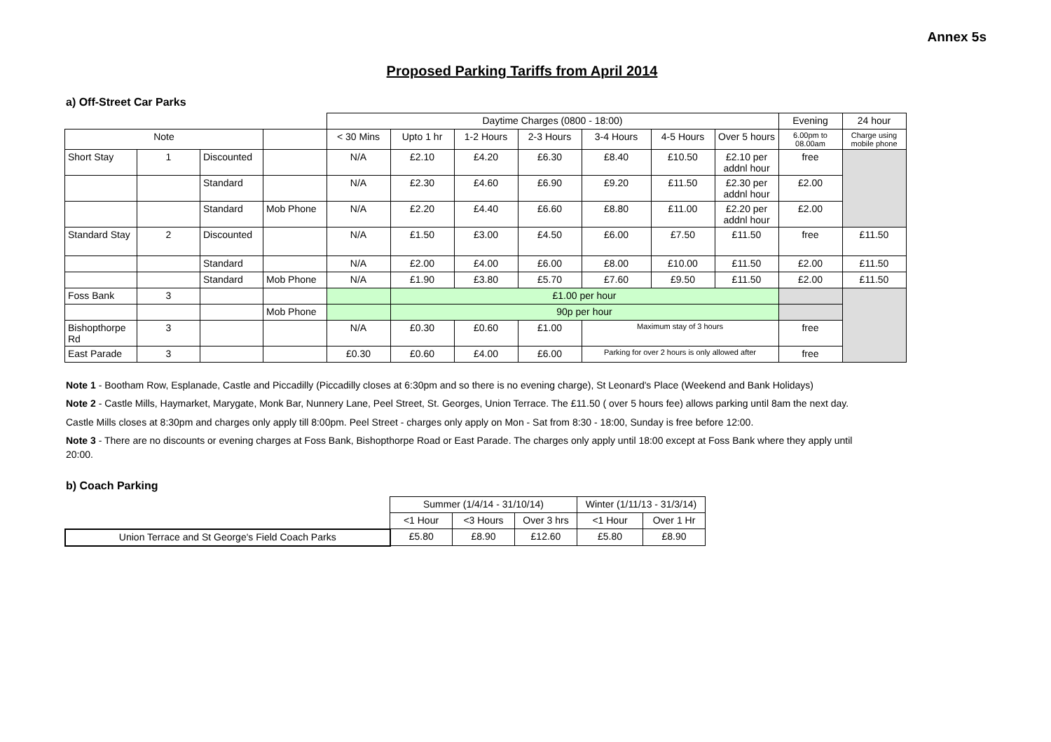Annex 5s
Proposed Parking Tariffs from April 2014
a) Off-Street Car Parks
| | | | | Daytime Charges (0800 - 18:00) | | | | | | | Evening | 24 hour |
| --- | --- | --- | --- | --- | --- | --- | --- | --- | --- | --- | --- | --- |
| Note | | | | < 30 Mins | Upto 1 hr | 1-2 Hours | 2-3 Hours | 3-4 Hours | 4-5 Hours | Over 5 hours | 6.00pm to 08.00am | Charge using mobile phone |
| Short Stay | 1 | Discounted | | N/A | £2.10 | £4.20 | £6.30 | £8.40 | £10.50 | £2.10 per addnl hour | free | |
| | | Standard | | N/A | £2.30 | £4.60 | £6.90 | £9.20 | £11.50 | £2.30 per addnl hour | £2.00 | |
| | | Standard | Mob Phone | N/A | £2.20 | £4.40 | £6.60 | £8.80 | £11.00 | £2.20 per addnl hour | £2.00 | |
| Standard Stay | 2 | Discounted | | N/A | £1.50 | £3.00 | £4.50 | £6.00 | £7.50 | £11.50 | free | £11.50 |
| | | Standard | | N/A | £2.00 | £4.00 | £6.00 | £8.00 | £10.00 | £11.50 | £2.00 | £11.50 |
| | | Standard | Mob Phone | N/A | £1.90 | £3.80 | £5.70 | £7.60 | £9.50 | £11.50 | £2.00 | £11.50 |
| Foss Bank | 3 | | | | £1.00 per hour | | | | | | | |
| | | | Mob Phone | | 90p per hour | | | | | | | |
| Bishopthorpe Rd | 3 | | | N/A | £0.30 | £0.60 | £1.00 | Maximum stay of 3 hours | | | free | |
| East Parade | 3 | | | £0.30 | £0.60 | £4.00 | £6.00 | Parking for over 2 hours is only allowed after | | | free | |
Note 1 - Bootham Row, Esplanade, Castle and Piccadilly (Piccadilly closes at 6:30pm and so there is no evening charge), St Leonard's Place (Weekend and Bank Holidays)
Note 2 - Castle Mills, Haymarket, Marygate, Monk Bar, Nunnery Lane, Peel Street, St. Georges, Union Terrace. The £11.50 ( over 5 hours fee) allows parking until 8am the next day.
Castle Mills closes at 8:30pm and charges only apply till 8:00pm. Peel Street - charges only apply on Mon - Sat from 8:30 - 18:00, Sunday is free before 12:00.
Note 3 - There are no discounts or evening charges at Foss Bank, Bishopthorpe Road or East Parade. The charges only apply until 18:00 except at Foss Bank where they apply until 20:00.
b) Coach Parking
| | Summer (1/4/14 - 31/10/14) | | | Winter (1/11/13 - 31/3/14) | |
| --- | --- | --- | --- | --- | --- |
| | <1 Hour | <3 Hours | Over 3 hrs | <1 Hour | Over 1 Hr |
| Union Terrace and St George's Field Coach Parks | £5.80 | £8.90 | £12.60 | £5.80 | £8.90 |